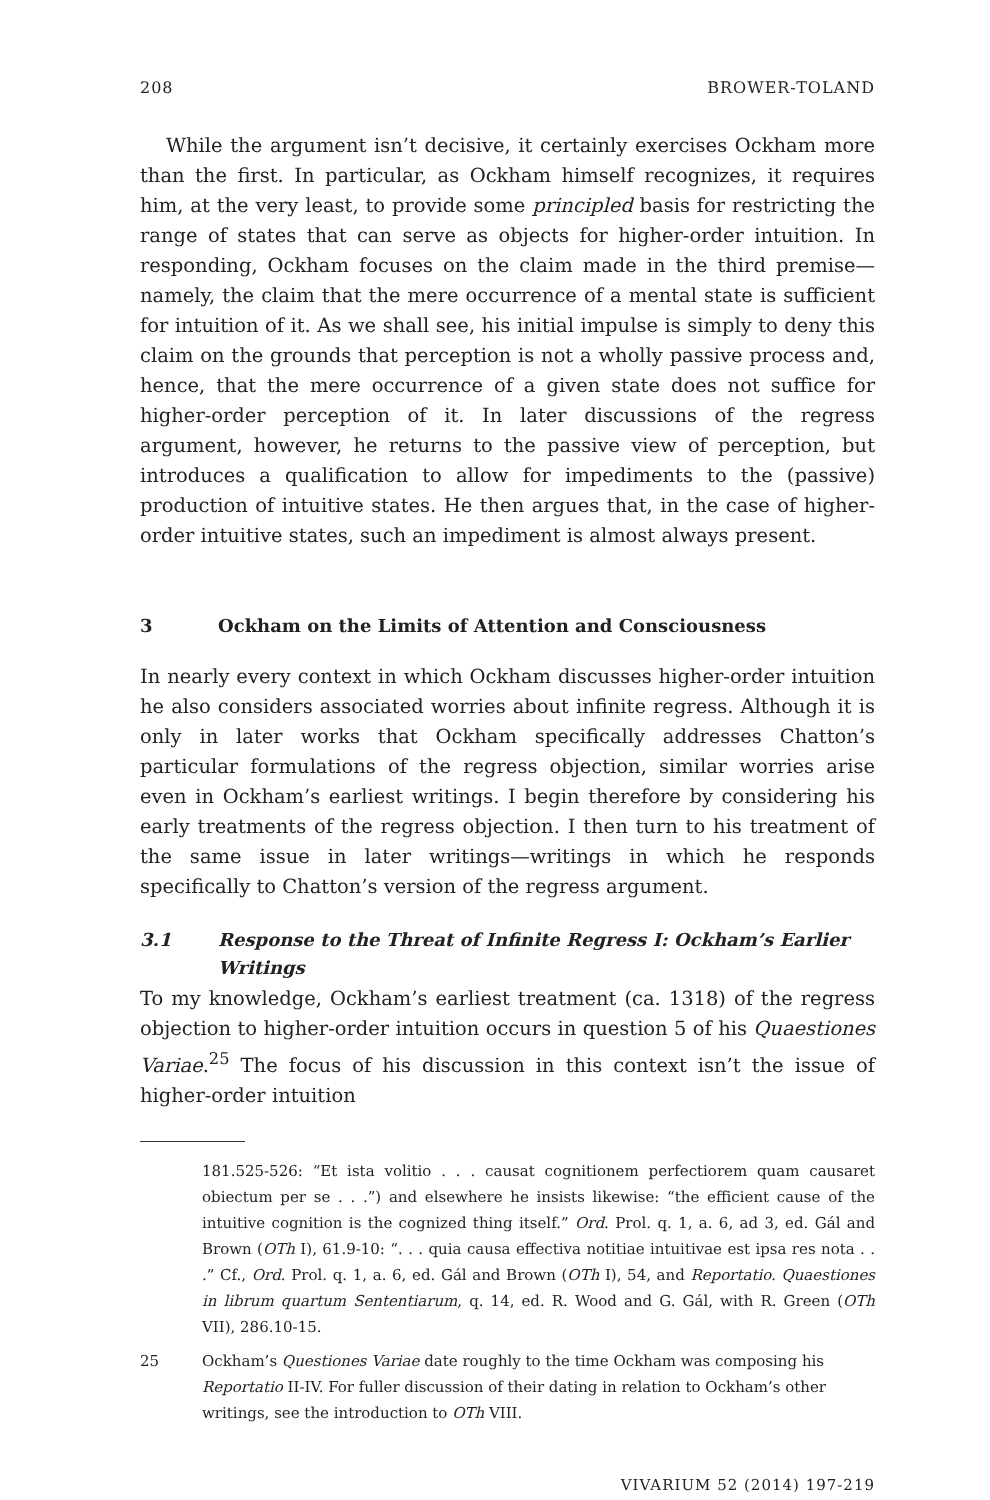208 BROWER-TOLAND
While the argument isn’t decisive, it certainly exercises Ockham more than the first. In particular, as Ockham himself recognizes, it requires him, at the very least, to provide some principled basis for restricting the range of states that can serve as objects for higher-order intuition. In responding, Ockham focuses on the claim made in the third premise—namely, the claim that the mere occurrence of a mental state is sufficient for intuition of it. As we shall see, his initial impulse is simply to deny this claim on the grounds that perception is not a wholly passive process and, hence, that the mere occurrence of a given state does not suffice for higher-order perception of it. In later discussions of the regress argument, however, he returns to the passive view of perception, but introduces a qualification to allow for impediments to the (passive) production of intuitive states. He then argues that, in the case of higher-order intuitive states, such an impediment is almost always present.
3 Ockham on the Limits of Attention and Consciousness
In nearly every context in which Ockham discusses higher-order intuition he also considers associated worries about infinite regress. Although it is only in later works that Ockham specifically addresses Chatton’s particular formulations of the regress objection, similar worries arise even in Ockham’s earliest writings. I begin therefore by considering his early treatments of the regress objection. I then turn to his treatment of the same issue in later writings—writings in which he responds specifically to Chatton’s version of the regress argument.
3.1 Response to the Threat of Infinite Regress I: Ockham’s Earlier Writings
To my knowledge, Ockham’s earliest treatment (ca. 1318) of the regress objection to higher-order intuition occurs in question 5 of his Quaestiones Variae.<sup>25</sup> The focus of his discussion in this context isn’t the issue of higher-order intuition
181.525-526: “Et ista volitio . . . causat cognitionem perfectiorem quam causaret obiectum per se . . .”) and elsewhere he insists likewise: “the efficient cause of the intuitive cognition is the cognized thing itself.” Ord. Prol. q. 1, a. 6, ad 3, ed. Gál and Brown (OTh I), 61.9-10: “. . . quia causa effectiva notitiae intuitivae est ipsa res nota . . .” Cf., Ord. Prol. q. 1, a. 6, ed. Gál and Brown (OTh I), 54, and Reportatio. Quaestiones in librum quartum Sententiarum, q. 14, ed. R. Wood and G. Gál, with R. Green (OTh VII), 286.10-15.
25 Ockham’s Questiones Variae date roughly to the time Ockham was composing his Reportatio II-IV. For fuller discussion of their dating in relation to Ockham’s other writings, see the introduction to OTh VIII.
VIVARIUM 52 (2014) 197-219